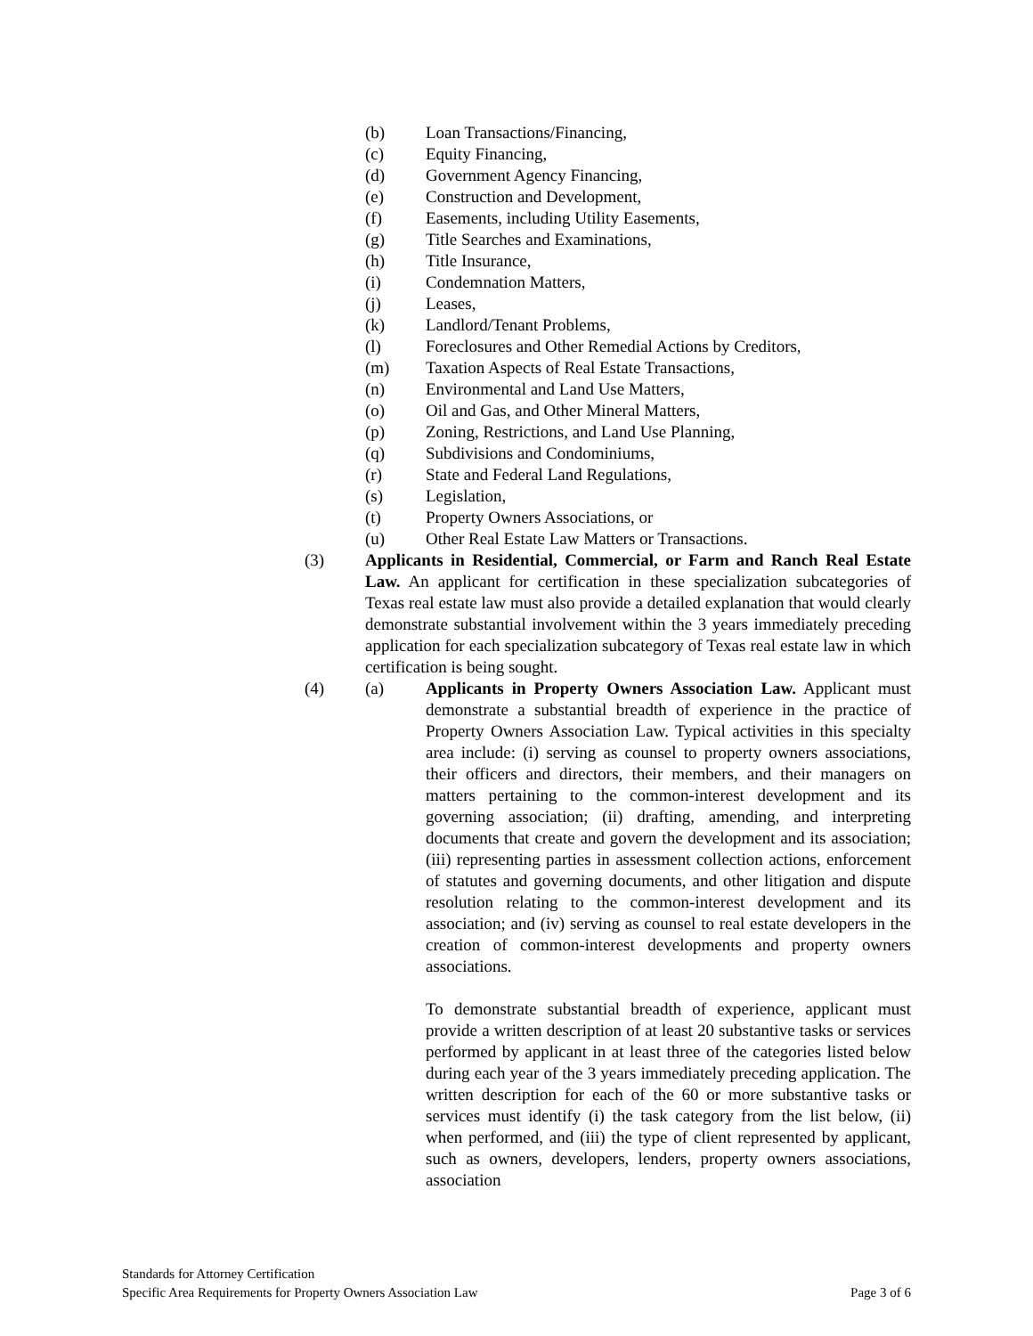(b) Loan Transactions/Financing,
(c) Equity Financing,
(d) Government Agency Financing,
(e) Construction and Development,
(f) Easements, including Utility Easements,
(g) Title Searches and Examinations,
(h) Title Insurance,
(i) Condemnation Matters,
(j) Leases,
(k) Landlord/Tenant Problems,
(l) Foreclosures and Other Remedial Actions by Creditors,
(m) Taxation Aspects of Real Estate Transactions,
(n) Environmental and Land Use Matters,
(o) Oil and Gas, and Other Mineral Matters,
(p) Zoning, Restrictions, and Land Use Planning,
(q) Subdivisions and Condominiums,
(r) State and Federal Land Regulations,
(s) Legislation,
(t) Property Owners Associations, or
(u) Other Real Estate Law Matters or Transactions.
(3) Applicants in Residential, Commercial, or Farm and Ranch Real Estate Law. An applicant for certification in these specialization subcategories of Texas real estate law must also provide a detailed explanation that would clearly demonstrate substantial involvement within the 3 years immediately preceding application for each specialization subcategory of Texas real estate law in which certification is being sought.
(4) (a) Applicants in Property Owners Association Law. Applicant must demonstrate a substantial breadth of experience in the practice of Property Owners Association Law. Typical activities in this specialty area include: (i) serving as counsel to property owners associations, their officers and directors, their members, and their managers on matters pertaining to the common-interest development and its governing association; (ii) drafting, amending, and interpreting documents that create and govern the development and its association; (iii) representing parties in assessment collection actions, enforcement of statutes and governing documents, and other litigation and dispute resolution relating to the common-interest development and its association; and (iv) serving as counsel to real estate developers in the creation of common-interest developments and property owners associations.
To demonstrate substantial breadth of experience, applicant must provide a written description of at least 20 substantive tasks or services performed by applicant in at least three of the categories listed below during each year of the 3 years immediately preceding application. The written description for each of the 60 or more substantive tasks or services must identify (i) the task category from the list below, (ii) when performed, and (iii) the type of client represented by applicant, such as owners, developers, lenders, property owners associations, association
Standards for Attorney Certification
Specific Area Requirements for Property Owners Association Law Page 3 of 6